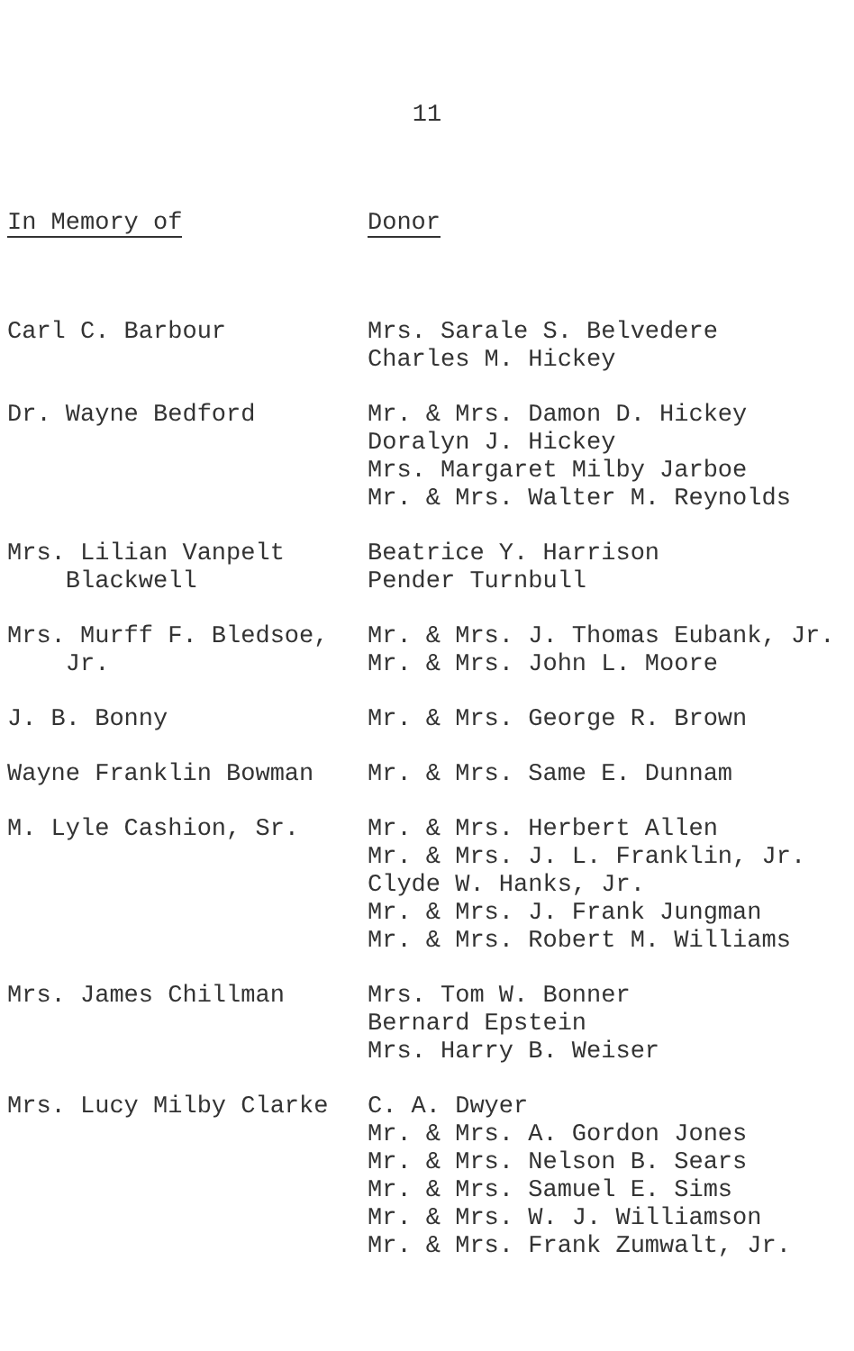11
| In Memory of | Donor |
| --- | --- |
| Carl C. Barbour | Mrs. Sarale S. Belvedere Charles M. Hickey |
| Dr. Wayne Bedford | Mr. & Mrs. Damon D. Hickey Doralyn J. Hickey Mrs. Margaret Milby Jarboe Mr. & Mrs. Walter M. Reynolds |
| Mrs. Lilian Vanpelt Blackwell | Beatrice Y. Harrison Pender Turnbull |
| Mrs. Murff F. Bledsoe, Jr. | Mr. & Mrs. J. Thomas Eubank, Jr. Mr. & Mrs. John L. Moore |
| J. B. Bonny | Mr. & Mrs. George R. Brown |
| Wayne Franklin Bowman | Mr. & Mrs. Same E. Dunnam |
| M. Lyle Cashion, Sr. | Mr. & Mrs. Herbert Allen Mr. & Mrs. J. L. Franklin, Jr. Clyde W. Hanks, Jr. Mr. & Mrs. J. Frank Jungman Mr. & Mrs. Robert M. Williams |
| Mrs. James Chillman | Mrs. Tom W. Bonner Bernard Epstein Mrs. Harry B. Weiser |
| Mrs. Lucy Milby Clarke | C. A. Dwyer Mr. & Mrs. A. Gordon Jones Mr. & Mrs. Nelson B. Sears Mr. & Mrs. Samuel E. Sims Mr. & Mrs. W. J. Williamson Mr. & Mrs. Frank Zumwalt, Jr. |